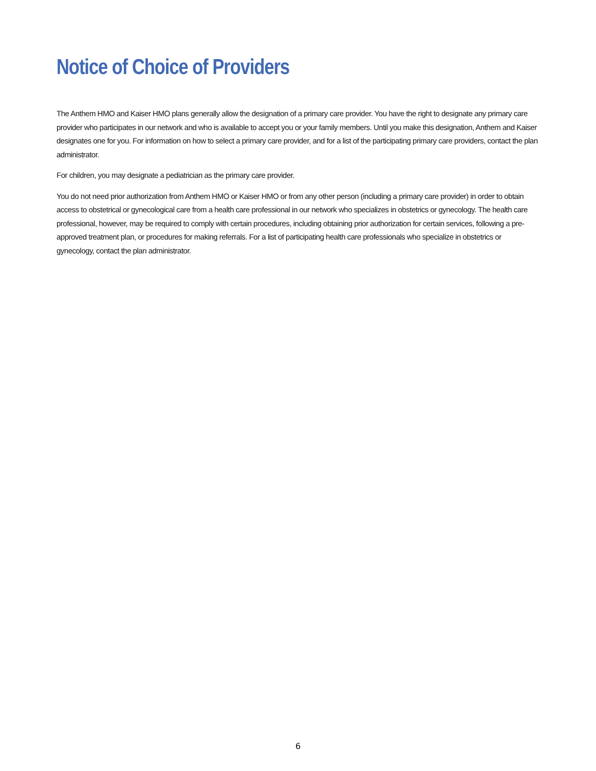Notice of Choice of Providers
The Anthem HMO and Kaiser HMO plans generally allow the designation of a primary care provider. You have the right to designate any primary care provider who participates in our network and who is available to accept you or your family members. Until you make this designation, Anthem and Kaiser designates one for you. For information on how to select a primary care provider, and for a list of the participating primary care providers, contact the plan administrator.
For children, you may designate a pediatrician as the primary care provider.
You do not need prior authorization from Anthem HMO or Kaiser HMO or from any other person (including a primary care provider) in order to obtain access to obstetrical or gynecological care from a health care professional in our network who specializes in obstetrics or gynecology. The health care professional, however, may be required to comply with certain procedures, including obtaining prior authorization for certain services, following a pre-approved treatment plan, or procedures for making referrals. For a list of participating health care professionals who specialize in obstetrics or gynecology, contact the plan administrator.
6